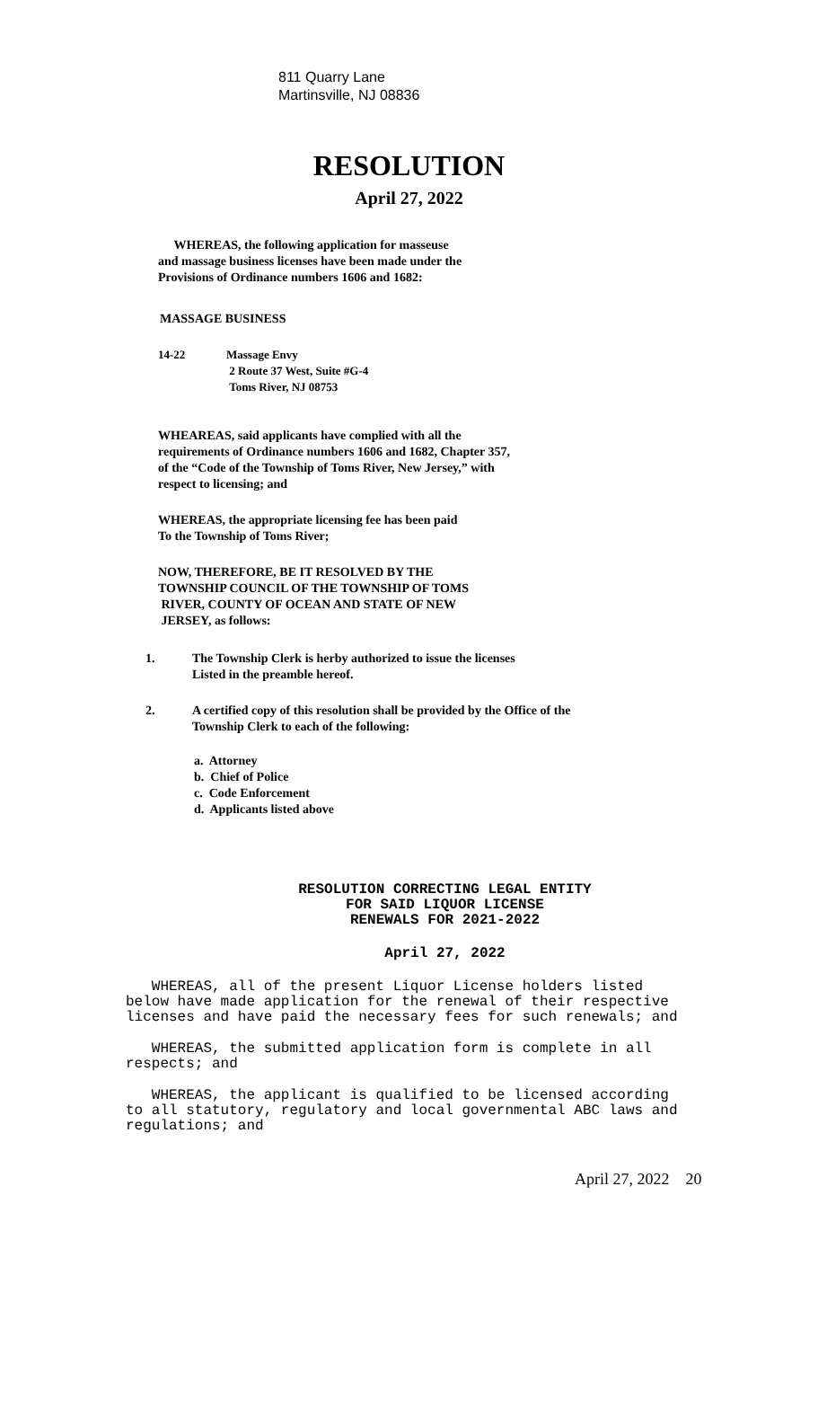811 Quarry Lane
Martinsville, NJ 08836
RESOLUTION
April 27, 2022
WHEREAS, the following application for masseuse
and massage business licenses have been made under the
Provisions of Ordinance numbers 1606 and 1682:
MASSAGE BUSINESS
14-22 Massage Envy
2 Route 37 West, Suite #G-4
Toms River, NJ 08753
WHEAREAS, said applicants have complied with all the
requirements of Ordinance numbers 1606 and 1682, Chapter 357,
of the “Code of the Township of Toms River, New Jersey,” with
respect to licensing; and
WHEREAS, the appropriate licensing fee has been paid
To the Township of Toms River;
NOW, THEREFORE, BE IT RESOLVED BY THE
TOWNSHIP COUNCIL OF THE TOWNSHIP OF TOMS
RIVER, COUNTY OF OCEAN AND STATE OF NEW
JERSEY, as follows:
1. The Township Clerk is herby authorized to issue the licenses
Listed in the preamble hereof.
2. A certified copy of this resolution shall be provided by the Office of the
Township Clerk to each of the following:
a. Attorney
b. Chief of Police
c. Code Enforcement
d. Applicants listed above
RESOLUTION CORRECTING LEGAL ENTITY
FOR SAID LIQUOR LICENSE
RENEWALS FOR 2021-2022
April 27, 2022
WHEREAS, all of the present Liquor License holders listed
below have made application for the renewal of their respective
licenses and have paid the necessary fees for such renewals; and
WHEREAS, the submitted application form is complete in all
respects; and
WHEREAS, the applicant is qualified to be licensed according
to all statutory, regulatory and local governmental ABC laws and
regulations; and
April 27, 2022 20